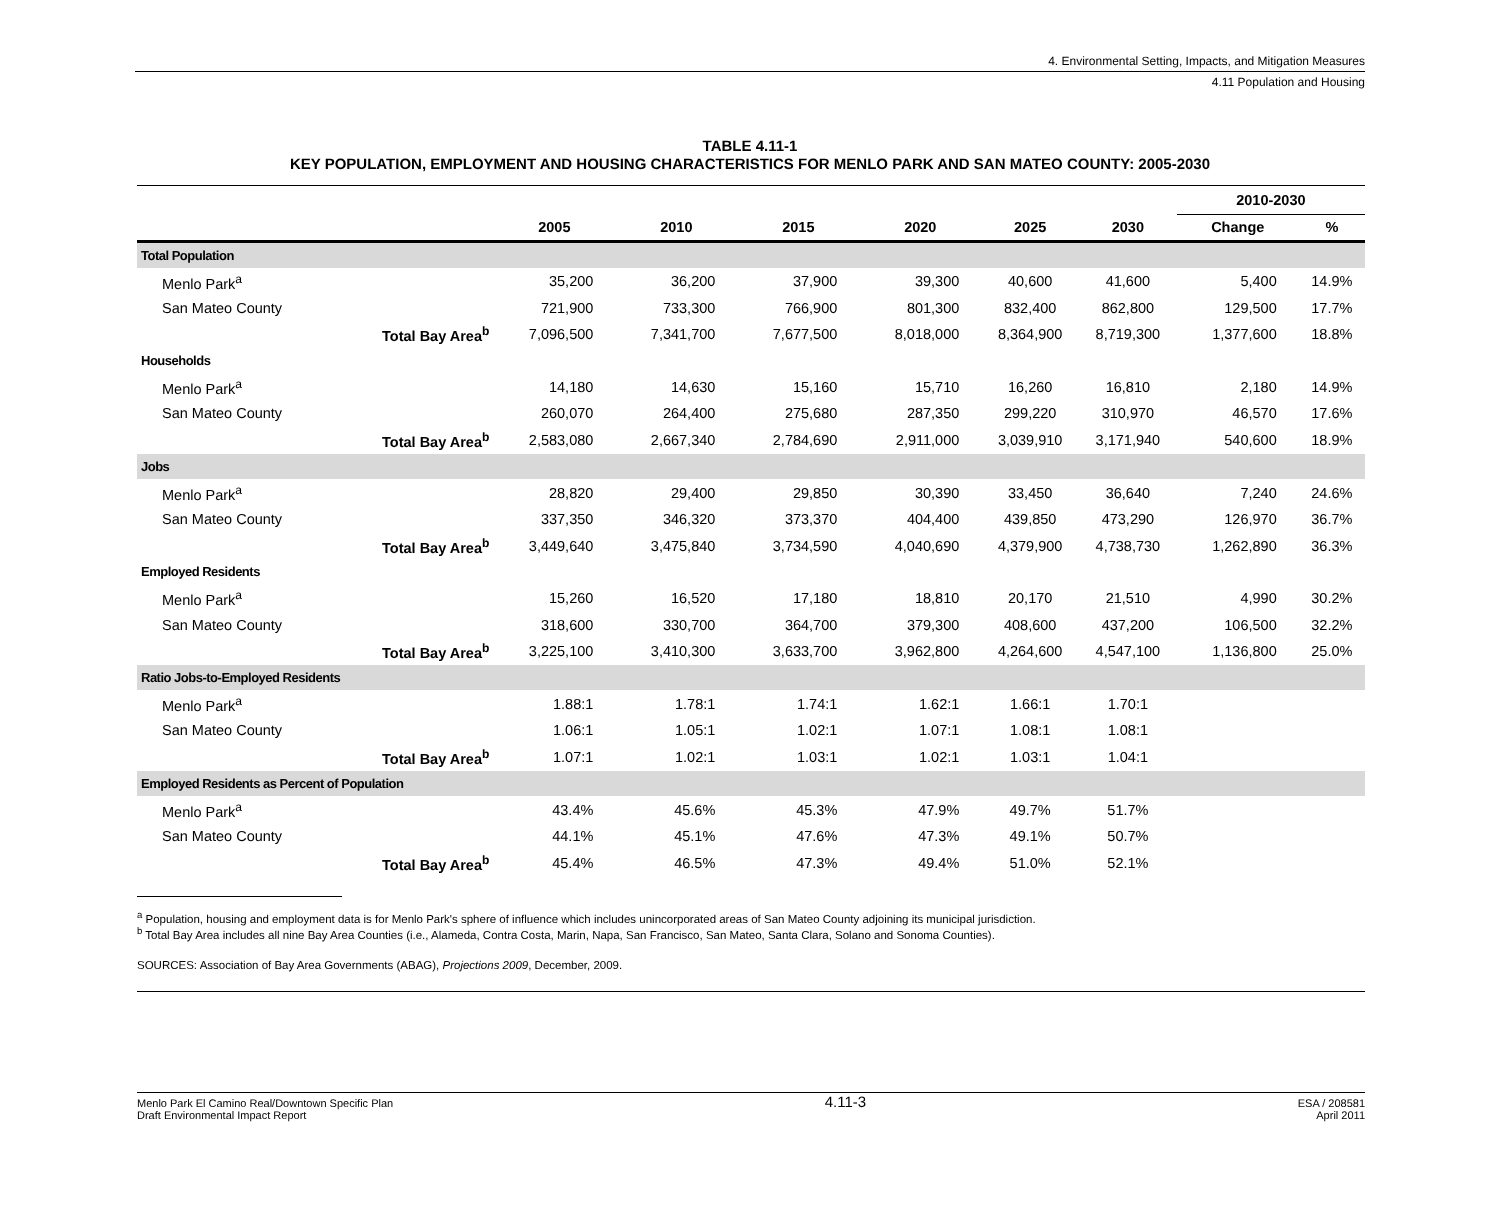4. Environmental Setting, Impacts, and Mitigation Measures
4.11 Population and Housing
TABLE 4.11-1
KEY POPULATION, EMPLOYMENT AND HOUSING CHARACTERISTICS FOR MENLO PARK AND SAN MATEO COUNTY: 2005-2030
| | | | | | | | | 2010-2030 | |
| --- | --- | --- | --- | --- | --- | --- | --- | --- | --- |
| | | 2005 | 2010 | 2015 | 2020 | 2025 | 2030 | Change | % |
| Total Population | | | | | | | | | |
| Menlo Park<sup>a</sup> | | 35,200 | 36,200 | 37,900 | 39,300 | 40,600 | 41,600 | 5,400 | 14.9% |
| San Mateo County | | 721,900 | 733,300 | 766,900 | 801,300 | 832,400 | 862,800 | 129,500 | 17.7% |
| | Total Bay Area<sup>b</sup> | 7,096,500 | 7,341,700 | 7,677,500 | 8,018,000 | 8,364,900 | 8,719,300 | 1,377,600 | 18.8% |
| Households | | | | | | | | | |
| Menlo Park<sup>a</sup> | | 14,180 | 14,630 | 15,160 | 15,710 | 16,260 | 16,810 | 2,180 | 14.9% |
| San Mateo County | | 260,070 | 264,400 | 275,680 | 287,350 | 299,220 | 310,970 | 46,570 | 17.6% |
| | Total Bay Area<sup>b</sup> | 2,583,080 | 2,667,340 | 2,784,690 | 2,911,000 | 3,039,910 | 3,171,940 | 540,600 | 18.9% |
| Jobs | | | | | | | | | |
| Menlo Park<sup>a</sup> | | 28,820 | 29,400 | 29,850 | 30,390 | 33,450 | 36,640 | 7,240 | 24.6% |
| San Mateo County | | 337,350 | 346,320 | 373,370 | 404,400 | 439,850 | 473,290 | 126,970 | 36.7% |
| | Total Bay Area<sup>b</sup> | 3,449,640 | 3,475,840 | 3,734,590 | 4,040,690 | 4,379,900 | 4,738,730 | 1,262,890 | 36.3% |
| Employed Residents | | | | | | | | | |
| Menlo Park<sup>a</sup> | | 15,260 | 16,520 | 17,180 | 18,810 | 20,170 | 21,510 | 4,990 | 30.2% |
| San Mateo County | | 318,600 | 330,700 | 364,700 | 379,300 | 408,600 | 437,200 | 106,500 | 32.2% |
| | Total Bay Area<sup>b</sup> | 3,225,100 | 3,410,300 | 3,633,700 | 3,962,800 | 4,264,600 | 4,547,100 | 1,136,800 | 25.0% |
| Ratio Jobs-to-Employed Residents | | | | | | | | | |
| Menlo Park<sup>a</sup> | | 1.88:1 | 1.78:1 | 1.74:1 | 1.62:1 | 1.66:1 | 1.70:1 | | |
| San Mateo County | | 1.06:1 | 1.05:1 | 1.02:1 | 1.07:1 | 1.08:1 | 1.08:1 | | |
| | Total Bay Area<sup>b</sup> | 1.07:1 | 1.02:1 | 1.03:1 | 1.02:1 | 1.03:1 | 1.04:1 | | |
| Employed Residents as Percent of Population | | | | | | | | | |
| Menlo Park<sup>a</sup> | | 43.4% | 45.6% | 45.3% | 47.9% | 49.7% | 51.7% | | |
| San Mateo County | | 44.1% | 45.1% | 47.6% | 47.3% | 49.1% | 50.7% | | |
| | Total Bay Area<sup>b</sup> | 45.4% | 46.5% | 47.3% | 49.4% | 51.0% | 52.1% | | |
<sup>a</sup> Population, housing and employment data is for Menlo Park's sphere of influence which includes unincorporated areas of San Mateo County adjoining its municipal jurisdiction.
<sup>b</sup> Total Bay Area includes all nine Bay Area Counties (i.e., Alameda, Contra Costa, Marin, Napa, San Francisco, San Mateo, Santa Clara, Solano and Sonoma Counties).
SOURCES: Association of Bay Area Governments (ABAG), Projections 2009, December, 2009.
Menlo Park El Camino Real/Downtown Specific Plan
Draft Environmental Impact Report
4.11-3
ESA / 208581
April 2011